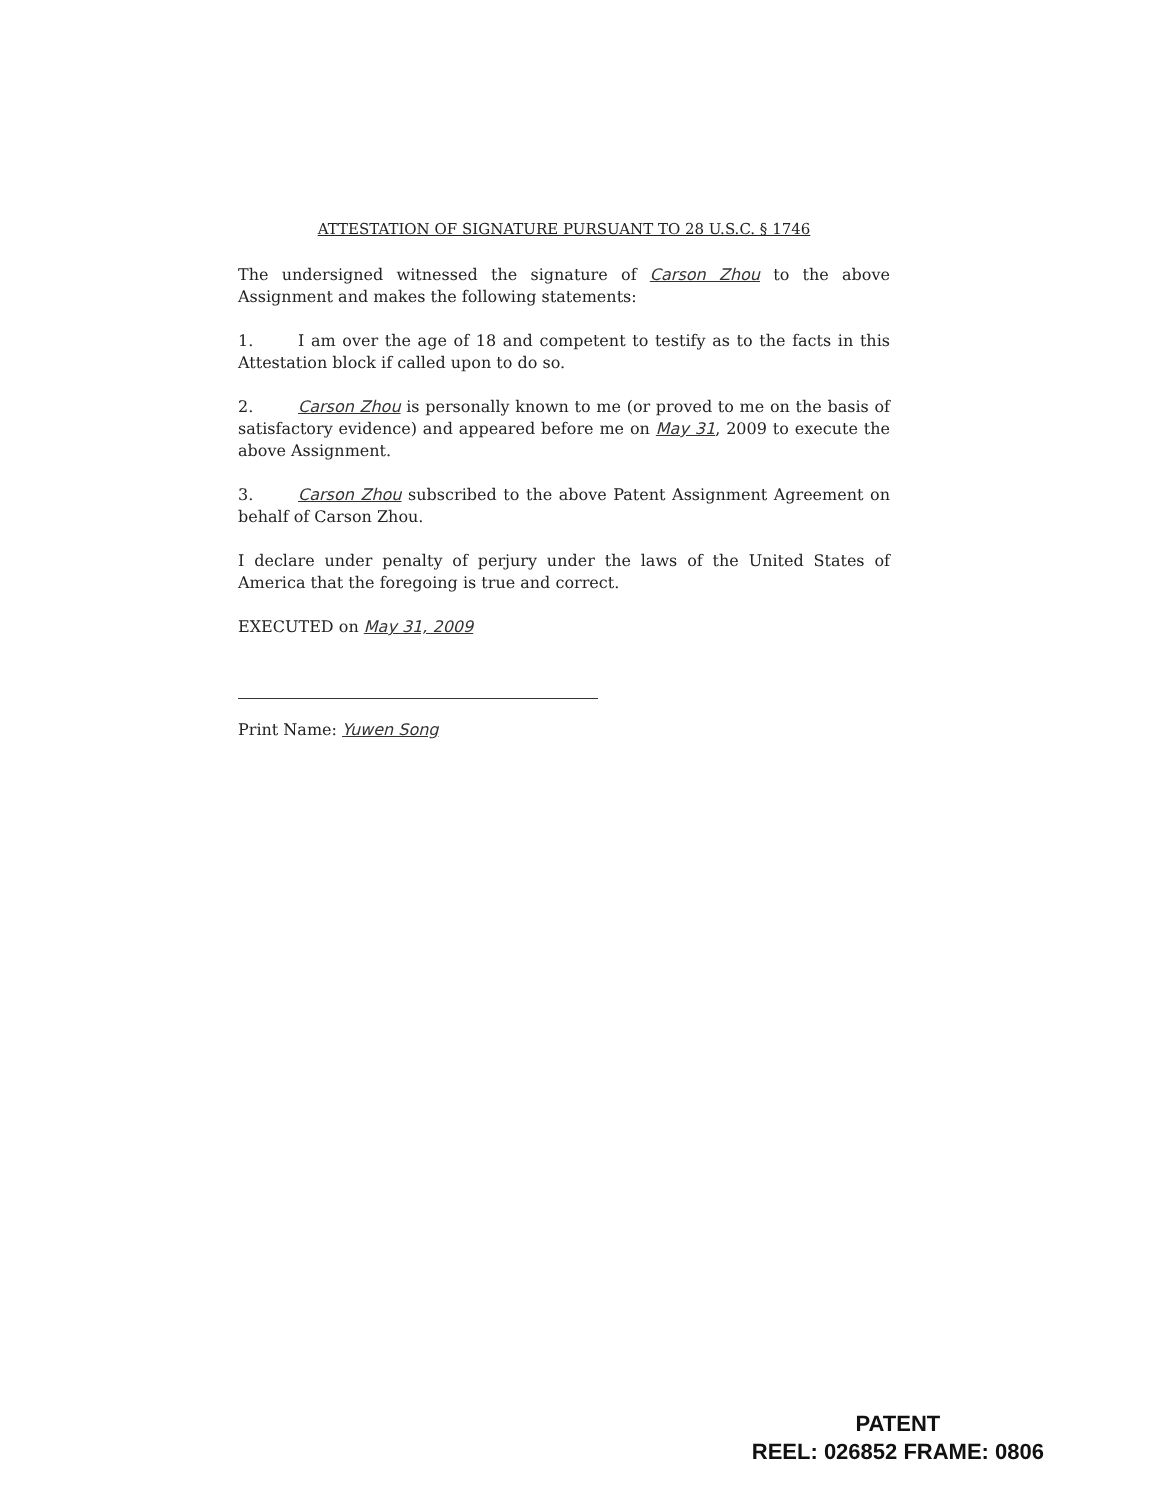ATTESTATION OF SIGNATURE PURSUANT TO 28 U.S.C. § 1746
The undersigned witnessed the signature of Carson Zhou to the above Assignment and makes the following statements:
1. I am over the age of 18 and competent to testify as to the facts in this Attestation block if called upon to do so.
2. Carson Zhou is personally known to me (or proved to me on the basis of satisfactory evidence) and appeared before me on May 31, 2009 to execute the above Assignment.
3. Carson Zhou subscribed to the above Patent Assignment Agreement on behalf of Carson Zhou.
I declare under penalty of perjury under the laws of the United States of America that the foregoing is true and correct.
EXECUTED on May 31, 2009
Print Name: Yuwen Song
PATENT
REEL: 026852 FRAME: 0806